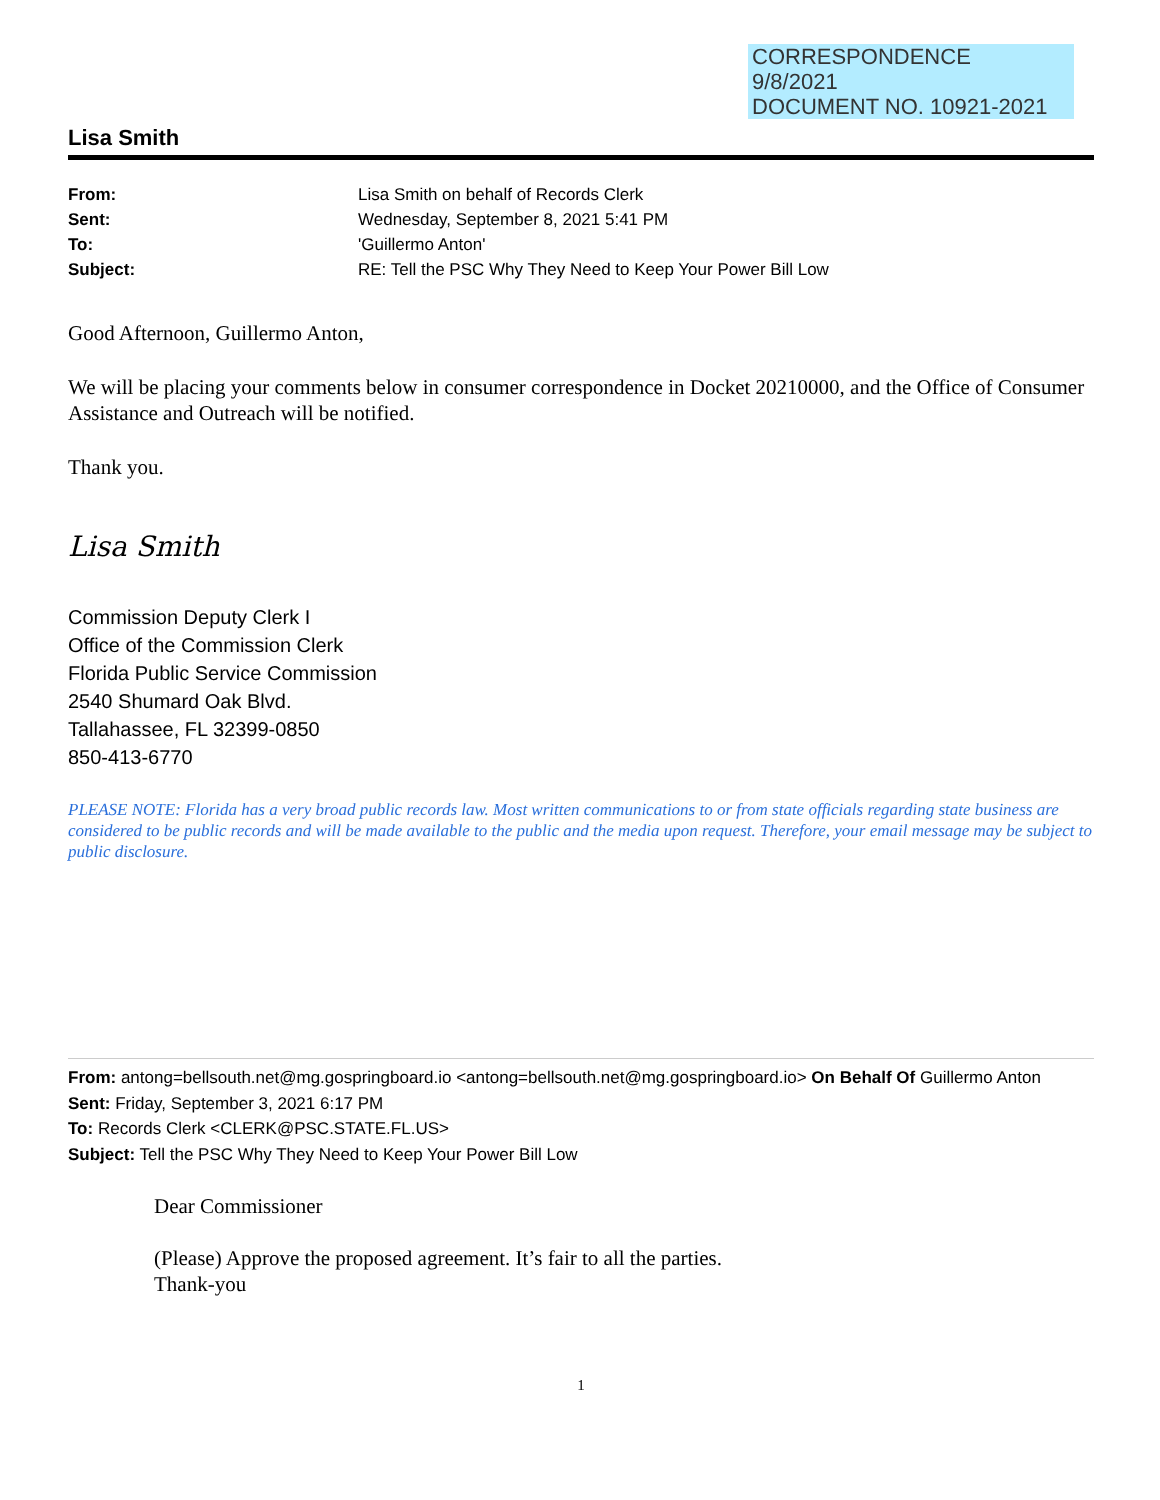CORRESPONDENCE
9/8/2021
DOCUMENT NO. 10921-2021
Lisa Smith
From: Lisa Smith on behalf of Records Clerk Sent: Wednesday, September 8, 2021 5:41 PM To: 'Guillermo Anton' Subject: RE: Tell the PSC Why They Need to Keep Your Power Bill Low
Good Afternoon, Guillermo Anton,
We will be placing your comments below in consumer correspondence in Docket 20210000, and the Office of Consumer Assistance and Outreach will be notified.
Thank you.
Lisa Smith
Commission Deputy Clerk I
Office of the Commission Clerk
Florida Public Service Commission
2540 Shumard Oak Blvd.
Tallahassee, FL 32399-0850
850-413-6770
PLEASE NOTE: Florida has a very broad public records law. Most written communications to or from state officials regarding state business are considered to be public records and will be made available to the public and the media upon request. Therefore, your email message may be subject to public disclosure.
From: antong=bellsouth.net@mg.gospringboard.io <antong=bellsouth.net@mg.gospringboard.io> On Behalf Of Guillermo Anton
Sent: Friday, September 3, 2021 6:17 PM
To: Records Clerk <CLERK@PSC.STATE.FL.US>
Subject: Tell the PSC Why They Need to Keep Your Power Bill Low
Dear Commissioner
(Please) Approve the proposed agreement. It’s fair to all the parties.
Thank-you
1